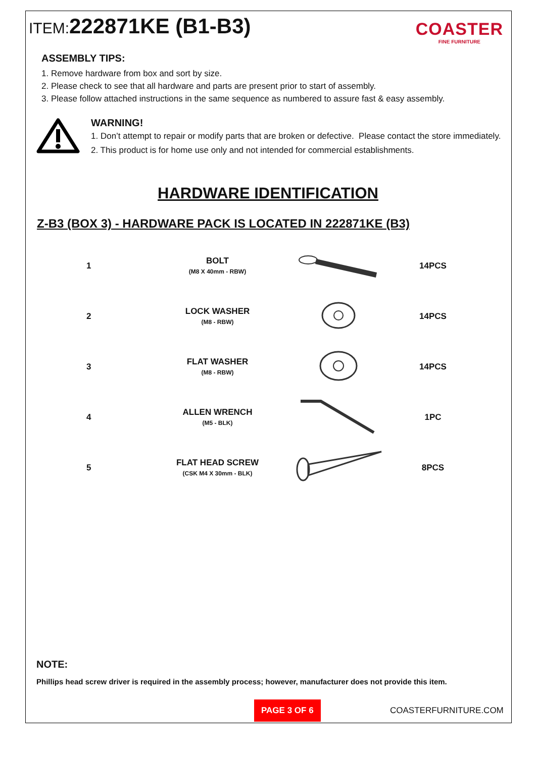ITEM: 222871KE (B1-B3)
COASTER
FINE FURNITURE
ASSEMBLY TIPS:
1. Remove hardware from box and sort by size.
2. Please check to see that all hardware and parts are present prior to start of assembly.
3. Please follow attached instructions in the same sequence as numbered to assure fast & easy assembly.
WARNING!
1. Don’t attempt to repair or modify parts that are broken or defective. Please contact the store immediately.
2. This product is for home use only and not intended for commercial establishments.
HARDWARE IDENTIFICATION
Z-B3 (BOX 3) - HARDWARE PACK IS LOCATED IN 222871KE (B3)
| 1 | BOLT (M8 X 40mm - RBW) | | 14PCS |
| 2 | LOCK WASHER (M8 - RBW) | | 14PCS |
| 3 | FLAT WASHER (M8 - RBW) | | 14PCS |
| 4 | ALLEN WRENCH (M5 - BLK) | | 1PC |
| 5 | FLAT HEAD SCREW (CSK M4 X 30mm - BLK) | | 8PCS |
NOTE:
Phillips head screw driver is required in the assembly process; however, manufacturer does not provide this item.
PAGE 3 OF 6
COASTERFURNITURE.COM